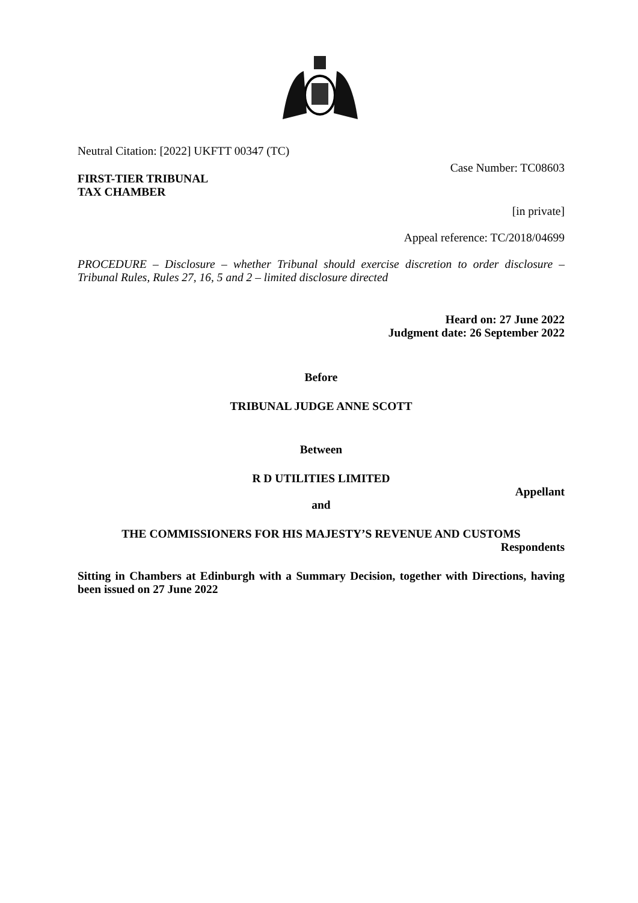Neutral Citation: [2022] UKFTT 00347 (TC)
Case Number: TC08603
FIRST-TIER TRIBUNAL
TAX CHAMBER
[in private]
Appeal reference: TC/2018/04699
PROCEDURE – Disclosure – whether Tribunal should exercise discretion to order disclosure – Tribunal Rules, Rules 27, 16, 5 and 2 – limited disclosure directed
Heard on: 27 June 2022
Judgment date: 26 September 2022
Before
TRIBUNAL JUDGE ANNE SCOTT
Between
R D UTILITIES LIMITED
Appellant
and
THE COMMISSIONERS FOR HIS MAJESTY’S REVENUE AND CUSTOMS
Respondents
Sitting in Chambers at Edinburgh with a Summary Decision, together with Directions, having been issued on 27 June 2022